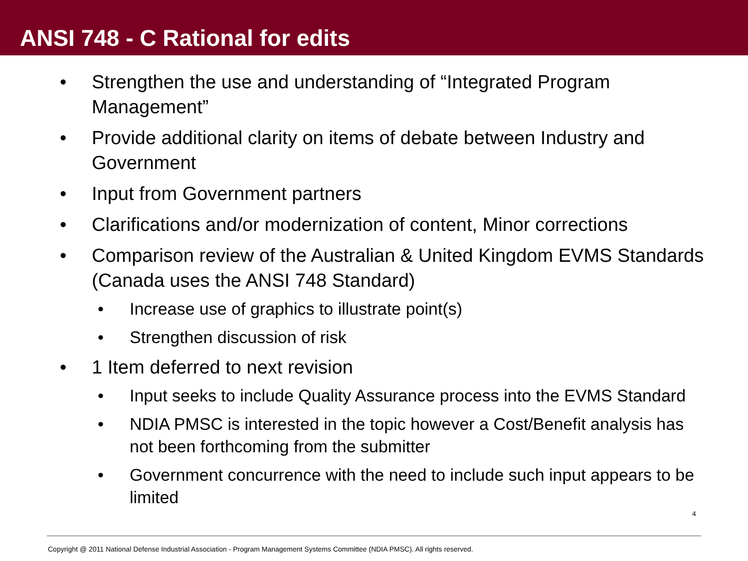ANSI 748 - C Rational for edits
• Strengthen the use and understanding of “Integrated Program Management”
• Provide additional clarity on items of debate between Industry and Government
• Input from Government partners
• Clarifications and/or modernization of content, Minor corrections
• Comparison review of the Australian & United Kingdom EVMS Standards (Canada uses the ANSI 748 Standard)
• Increase use of graphics to illustrate point(s)
• Strengthen discussion of risk
• 1 Item deferred to next revision
• Input seeks to include Quality Assurance process into the EVMS Standard
• NDIA PMSC is interested in the topic however a Cost/Benefit analysis has not been forthcoming from the submitter
• Government concurrence with the need to include such input appears to be limited
4
Copyright @ 2011 National Defense Industrial Association - Program Management Systems Committee (NDIA PMSC). All rights reserved.